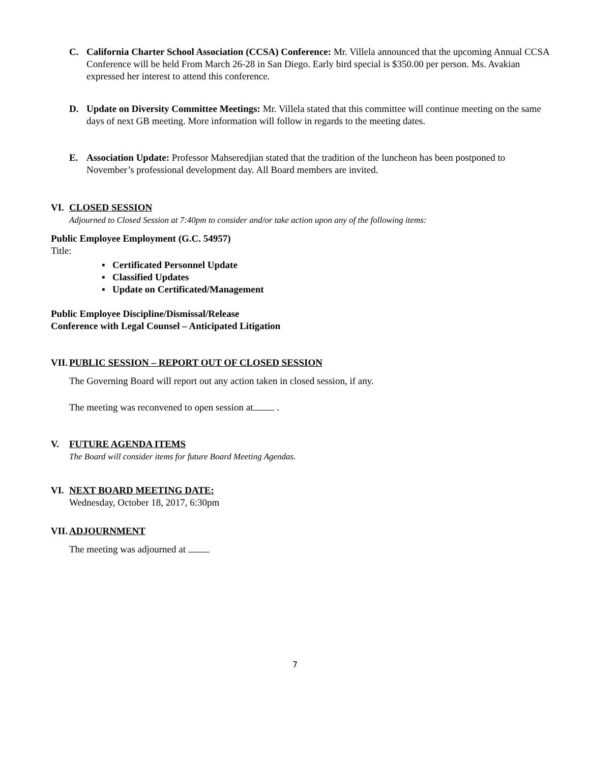C. California Charter School Association (CCSA) Conference: Mr. Villela announced that the upcoming Annual CCSA Conference will be held From March 26-28 in San Diego. Early bird special is $350.00 per person. Ms. Avakian expressed her interest to attend this conference.
D. Update on Diversity Committee Meetings: Mr. Villela stated that this committee will continue meeting on the same days of next GB meeting. More information will follow in regards to the meeting dates.
E. Association Update: Professor Mahseredjian stated that the tradition of the luncheon has been postponed to November’s professional development day. All Board members are invited.
VI. CLOSED SESSION
Adjourned to Closed Session at 7:40pm to consider and/or take action upon any of the following items:
Public Employee Employment (G.C. 54957)
Title:
▪ Certificated Personnel Update
▪ Classified Updates
▪ Update on Certificated/Management
Public Employee Discipline/Dismissal/Release
Conference with Legal Counsel – Anticipated Litigation
VII.
PUBLIC SESSION – REPORT OUT OF CLOSED SESSION
The Governing Board will report out any action taken in closed session, if any.
The meeting was reconvened to open session at .
V. FUTURE AGENDA ITEMS
The Board will consider items for future Board Meeting Agendas.
VI. NEXT BOARD MEETING DATE:
Wednesday, October 18, 2017, 6:30pm
VII.
ADJOURNMENT
The meeting was adjourned at
7